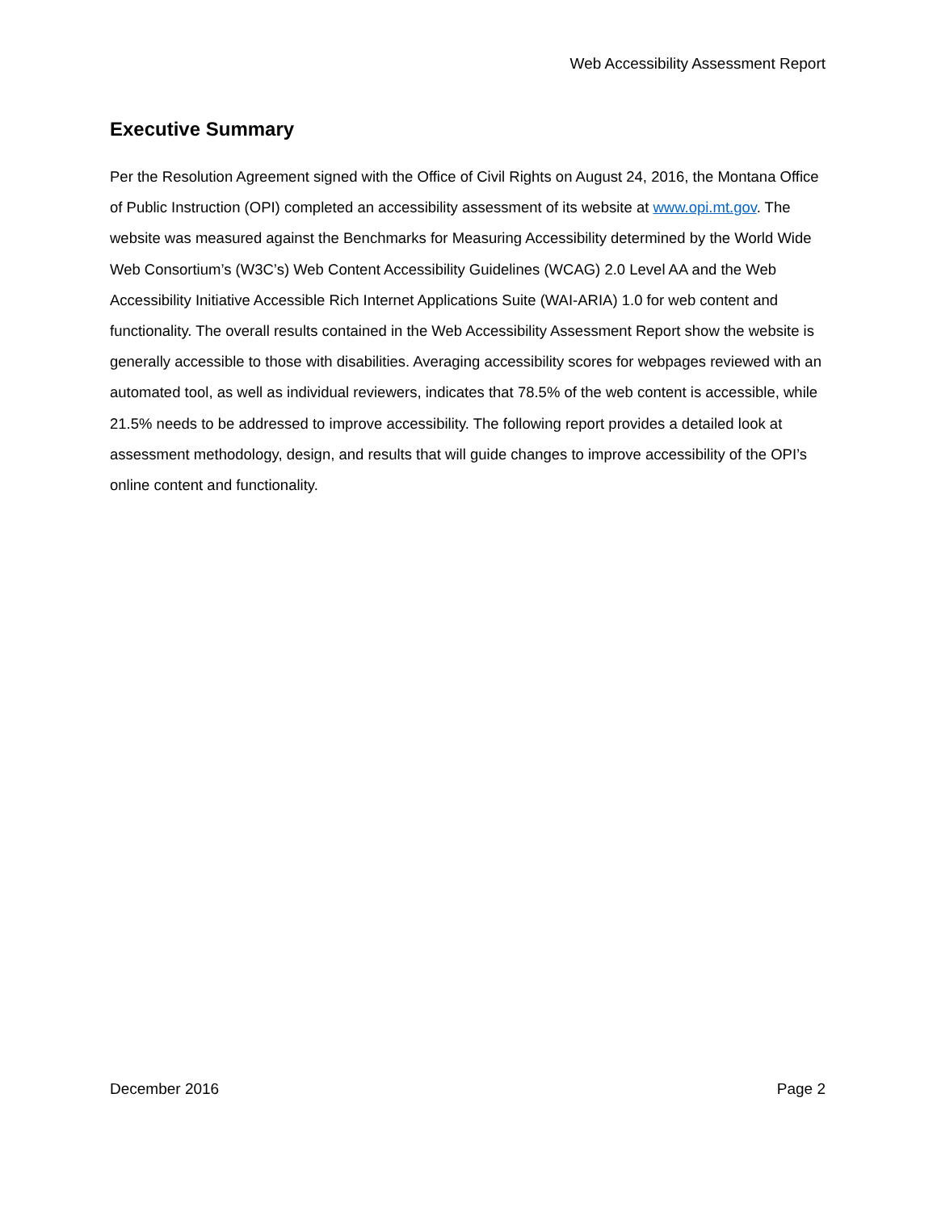Web Accessibility Assessment Report
Executive Summary
Per the Resolution Agreement signed with the Office of Civil Rights on August 24, 2016, the Montana Office of Public Instruction (OPI) completed an accessibility assessment of its website at www.opi.mt.gov. The website was measured against the Benchmarks for Measuring Accessibility determined by the World Wide Web Consortium’s (W3C’s) Web Content Accessibility Guidelines (WCAG) 2.0 Level AA and the Web Accessibility Initiative Accessible Rich Internet Applications Suite (WAI-ARIA) 1.0 for web content and functionality. The overall results contained in the Web Accessibility Assessment Report show the website is generally accessible to those with disabilities. Averaging accessibility scores for webpages reviewed with an automated tool, as well as individual reviewers, indicates that 78.5% of the web content is accessible, while 21.5% needs to be addressed to improve accessibility. The following report provides a detailed look at assessment methodology, design, and results that will guide changes to improve accessibility of the OPI’s online content and functionality.
December 2016 Page 2